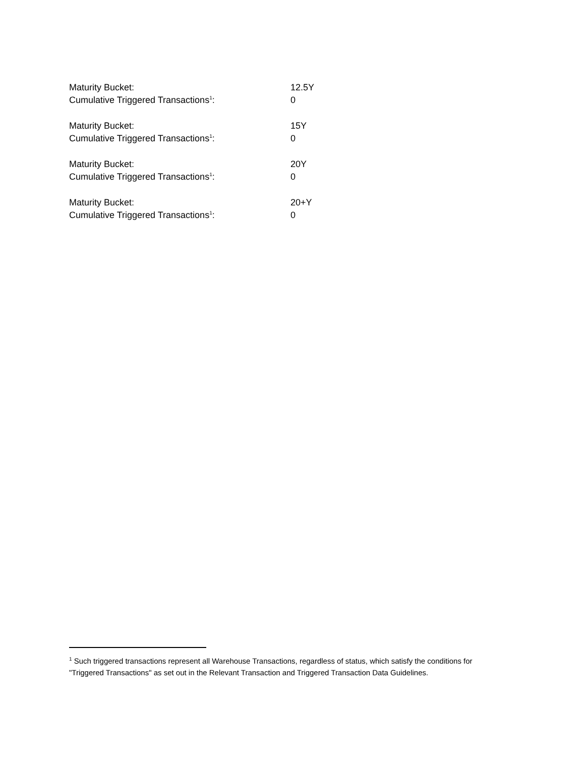| Maturity Bucket: | 12.5Y |
| Cumulative Triggered Transactions<sup>1</sup>: | 0 |
| Maturity Bucket: | 15Y |
| Cumulative Triggered Transactions<sup>1</sup>: | 0 |
| Maturity Bucket: | 20Y |
| Cumulative Triggered Transactions<sup>1</sup>: | 0 |
| Maturity Bucket: | 20+Y |
| Cumulative Triggered Transactions<sup>1</sup>: | 0 |
<sup>1</sup> Such triggered transactions represent all Warehouse Transactions, regardless of status, which satisfy the conditions for "Triggered Transactions" as set out in the Relevant Transaction and Triggered Transaction Data Guidelines.